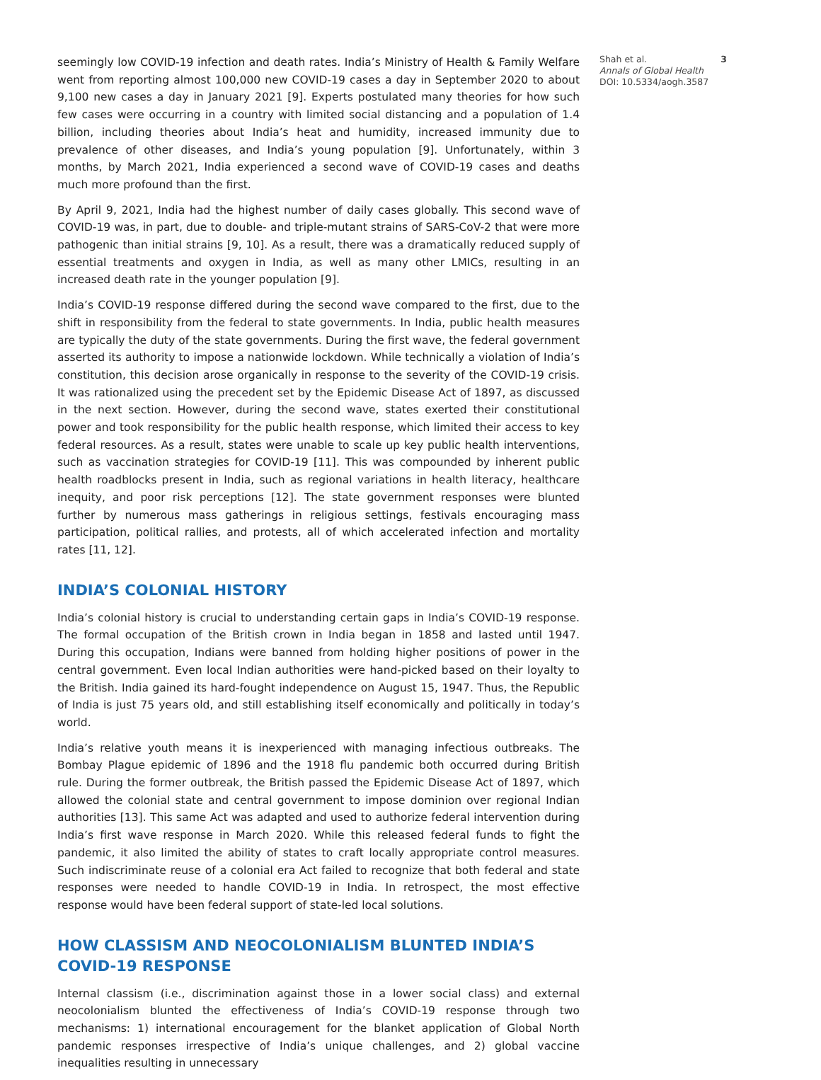seemingly low COVID-19 infection and death rates. India’s Ministry of Health & Family Welfare went from reporting almost 100,000 new COVID-19 cases a day in September 2020 to about 9,100 new cases a day in January 2021 [9]. Experts postulated many theories for how such few cases were occurring in a country with limited social distancing and a population of 1.4 billion, including theories about India’s heat and humidity, increased immunity due to prevalence of other diseases, and India’s young population [9]. Unfortunately, within 3 months, by March 2021, India experienced a second wave of COVID-19 cases and deaths much more profound than the first.
By April 9, 2021, India had the highest number of daily cases globally. This second wave of COVID-19 was, in part, due to double- and triple-mutant strains of SARS-CoV-2 that were more pathogenic than initial strains [9, 10]. As a result, there was a dramatically reduced supply of essential treatments and oxygen in India, as well as many other LMICs, resulting in an increased death rate in the younger population [9].
India’s COVID-19 response differed during the second wave compared to the first, due to the shift in responsibility from the federal to state governments. In India, public health measures are typically the duty of the state governments. During the first wave, the federal government asserted its authority to impose a nationwide lockdown. While technically a violation of India’s constitution, this decision arose organically in response to the severity of the COVID-19 crisis. It was rationalized using the precedent set by the Epidemic Disease Act of 1897, as discussed in the next section. However, during the second wave, states exerted their constitutional power and took responsibility for the public health response, which limited their access to key federal resources. As a result, states were unable to scale up key public health interventions, such as vaccination strategies for COVID-19 [11]. This was compounded by inherent public health roadblocks present in India, such as regional variations in health literacy, healthcare inequity, and poor risk perceptions [12]. The state government responses were blunted further by numerous mass gatherings in religious settings, festivals encouraging mass participation, political rallies, and protests, all of which accelerated infection and mortality rates [11, 12].
INDIA’S COLONIAL HISTORY
India’s colonial history is crucial to understanding certain gaps in India’s COVID-19 response. The formal occupation of the British crown in India began in 1858 and lasted until 1947. During this occupation, Indians were banned from holding higher positions of power in the central government. Even local Indian authorities were hand-picked based on their loyalty to the British. India gained its hard-fought independence on August 15, 1947. Thus, the Republic of India is just 75 years old, and still establishing itself economically and politically in today’s world.
India’s relative youth means it is inexperienced with managing infectious outbreaks. The Bombay Plague epidemic of 1896 and the 1918 flu pandemic both occurred during British rule. During the former outbreak, the British passed the Epidemic Disease Act of 1897, which allowed the colonial state and central government to impose dominion over regional Indian authorities [13]. This same Act was adapted and used to authorize federal intervention during India’s first wave response in March 2020. While this released federal funds to fight the pandemic, it also limited the ability of states to craft locally appropriate control measures. Such indiscriminate reuse of a colonial era Act failed to recognize that both federal and state responses were needed to handle COVID-19 in India. In retrospect, the most effective response would have been federal support of state-led local solutions.
HOW CLASSISM AND NEOCOLONIALISM BLUNTED INDIA’S COVID-19 RESPONSE
Internal classism (i.e., discrimination against those in a lower social class) and external neocolonialism blunted the effectiveness of India’s COVID-19 response through two mechanisms: 1) international encouragement for the blanket application of Global North pandemic responses irrespective of India’s unique challenges, and 2) global vaccine inequalities resulting in unnecessary
Shah et al. 3
Annals of Global Health
DOI: 10.5334/aogh.3587